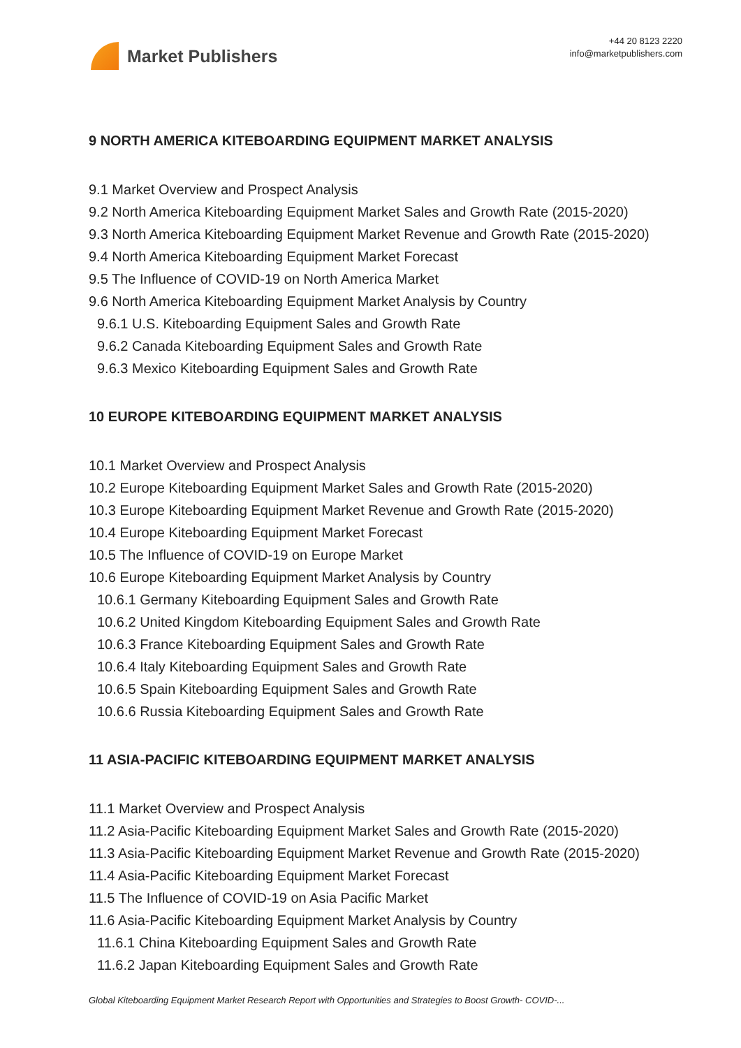Market Publishers
+44 20 8123 2220
info@marketpublishers.com
9 NORTH AMERICA KITEBOARDING EQUIPMENT MARKET ANALYSIS
9.1 Market Overview and Prospect Analysis
9.2 North America Kiteboarding Equipment Market Sales and Growth Rate (2015-2020)
9.3 North America Kiteboarding Equipment Market Revenue and Growth Rate (2015-2020)
9.4 North America Kiteboarding Equipment Market Forecast
9.5 The Influence of COVID-19 on North America Market
9.6 North America Kiteboarding Equipment Market Analysis by Country
9.6.1 U.S. Kiteboarding Equipment Sales and Growth Rate
9.6.2 Canada Kiteboarding Equipment Sales and Growth Rate
9.6.3 Mexico Kiteboarding Equipment Sales and Growth Rate
10 EUROPE KITEBOARDING EQUIPMENT MARKET ANALYSIS
10.1 Market Overview and Prospect Analysis
10.2 Europe Kiteboarding Equipment Market Sales and Growth Rate (2015-2020)
10.3 Europe Kiteboarding Equipment Market Revenue and Growth Rate (2015-2020)
10.4 Europe Kiteboarding Equipment Market Forecast
10.5 The Influence of COVID-19 on Europe Market
10.6 Europe Kiteboarding Equipment Market Analysis by Country
10.6.1 Germany Kiteboarding Equipment Sales and Growth Rate
10.6.2 United Kingdom Kiteboarding Equipment Sales and Growth Rate
10.6.3 France Kiteboarding Equipment Sales and Growth Rate
10.6.4 Italy Kiteboarding Equipment Sales and Growth Rate
10.6.5 Spain Kiteboarding Equipment Sales and Growth Rate
10.6.6 Russia Kiteboarding Equipment Sales and Growth Rate
11 ASIA-PACIFIC KITEBOARDING EQUIPMENT MARKET ANALYSIS
11.1 Market Overview and Prospect Analysis
11.2 Asia-Pacific Kiteboarding Equipment Market Sales and Growth Rate (2015-2020)
11.3 Asia-Pacific Kiteboarding Equipment Market Revenue and Growth Rate (2015-2020)
11.4 Asia-Pacific Kiteboarding Equipment Market Forecast
11.5 The Influence of COVID-19 on Asia Pacific Market
11.6 Asia-Pacific Kiteboarding Equipment Market Analysis by Country
11.6.1 China Kiteboarding Equipment Sales and Growth Rate
11.6.2 Japan Kiteboarding Equipment Sales and Growth Rate
Global Kiteboarding Equipment Market Research Report with Opportunities and Strategies to Boost Growth- COVID-...